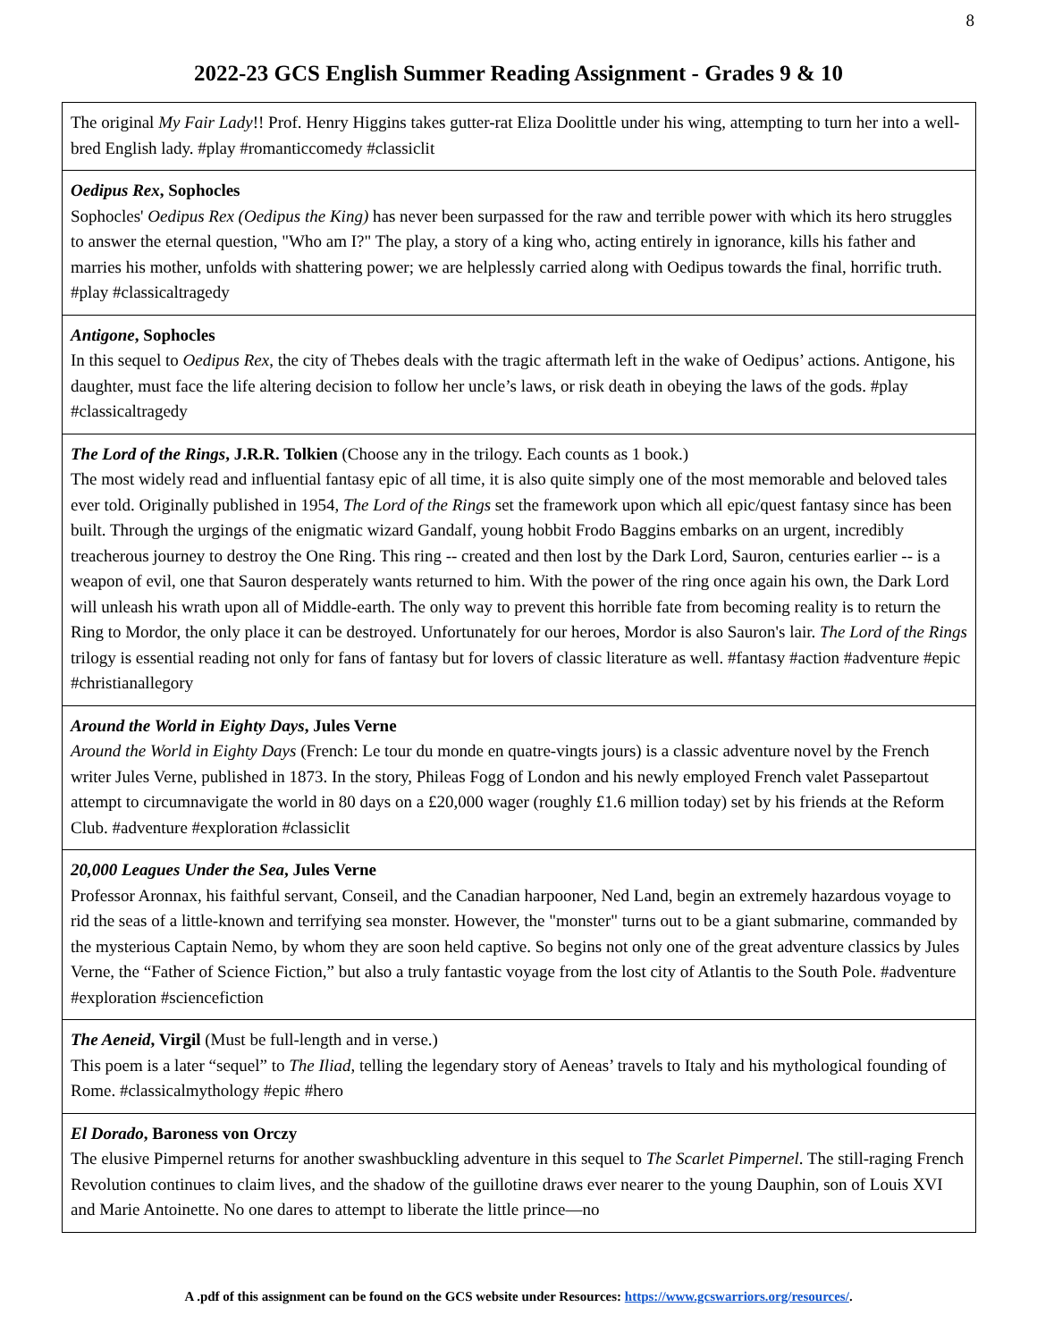8
2022-23 GCS English Summer Reading Assignment - Grades 9 & 10
| The original My Fair Lady !! Prof. Henry Higgins takes gutter-rat Eliza Doolittle under his wing, attempting to turn her into a well-bred English lady. #play #romanticcomedy #classiclit |
| Oedipus Rex , Sophocles Sophocles' Oedipus Rex (Oedipus the King) has never been surpassed for the raw and terrible power with which its hero struggles to answer the eternal question, "Who am I?" The play, a story of a king who, acting entirely in ignorance, kills his father and marries his mother, unfolds with shattering power; we are helplessly carried along with Oedipus towards the final, horrific truth. #play #classicaltragedy |
| Antigone , Sophocles In this sequel to Oedipus Rex , the city of Thebes deals with the tragic aftermath left in the wake of Oedipus’ actions. Antigone, his daughter, must face the life altering decision to follow her uncle’s laws, or risk death in obeying the laws of the gods. #play #classicaltragedy |
| The Lord of the Rings , J.R.R. Tolkien (Choose any in the trilogy. Each counts as 1 book.) The most widely read and influential fantasy epic of all time, it is also quite simply one of the most memorable and beloved tales ever told. Originally published in 1954, The Lord of the Rings set the framework upon which all epic/quest fantasy since has been built. Through the urgings of the enigmatic wizard Gandalf, young hobbit Frodo Baggins embarks on an urgent, incredibly treacherous journey to destroy the One Ring. This ring -- created and then lost by the Dark Lord, Sauron, centuries earlier -- is a weapon of evil, one that Sauron desperately wants returned to him. With the power of the ring once again his own, the Dark Lord will unleash his wrath upon all of Middle-earth. The only way to prevent this horrible fate from becoming reality is to return the Ring to Mordor, the only place it can be destroyed. Unfortunately for our heroes, Mordor is also Sauron's lair. The Lord of the Rings trilogy is essential reading not only for fans of fantasy but for lovers of classic literature as well. #fantasy #action #adventure #epic #christianallegory |
| Around the World in Eighty Days , Jules Verne Around the World in Eighty Days (French: Le tour du monde en quatre-vingts jours) is a classic adventure novel by the French writer Jules Verne, published in 1873. In the story, Phileas Fogg of London and his newly employed French valet Passepartout attempt to circumnavigate the world in 80 days on a £20,000 wager (roughly £1.6 million today) set by his friends at the Reform Club. #adventure #exploration #classiclit |
| 20,000 Leagues Under the Sea , Jules Verne Professor Aronnax, his faithful servant, Conseil, and the Canadian harpooner, Ned Land, begin an extremely hazardous voyage to rid the seas of a little-known and terrifying sea monster. However, the "monster" turns out to be a giant submarine, commanded by the mysterious Captain Nemo, by whom they are soon held captive. So begins not only one of the great adventure classics by Jules Verne, the “Father of Science Fiction,” but also a truly fantastic voyage from the lost city of Atlantis to the South Pole. #adventure #exploration #sciencefiction |
| The Aeneid , Virgil (Must be full-length and in verse.) This poem is a later “sequel” to The Iliad , telling the legendary story of Aeneas’ travels to Italy and his mythological founding of Rome. #classicalmythology #epic #hero |
| El Dorado , Baroness von Orczy The elusive Pimpernel returns for another swashbuckling adventure in this sequel to The Scarlet Pimpernel . The still-raging French Revolution continues to claim lives, and the shadow of the guillotine draws ever nearer to the young Dauphin, son of Louis XVI and Marie Antoinette. No one dares to attempt to liberate the little prince—no |
A .pdf of this assignment can be found on the GCS website under Resources: https://www.gcswarriors.org/resources/.